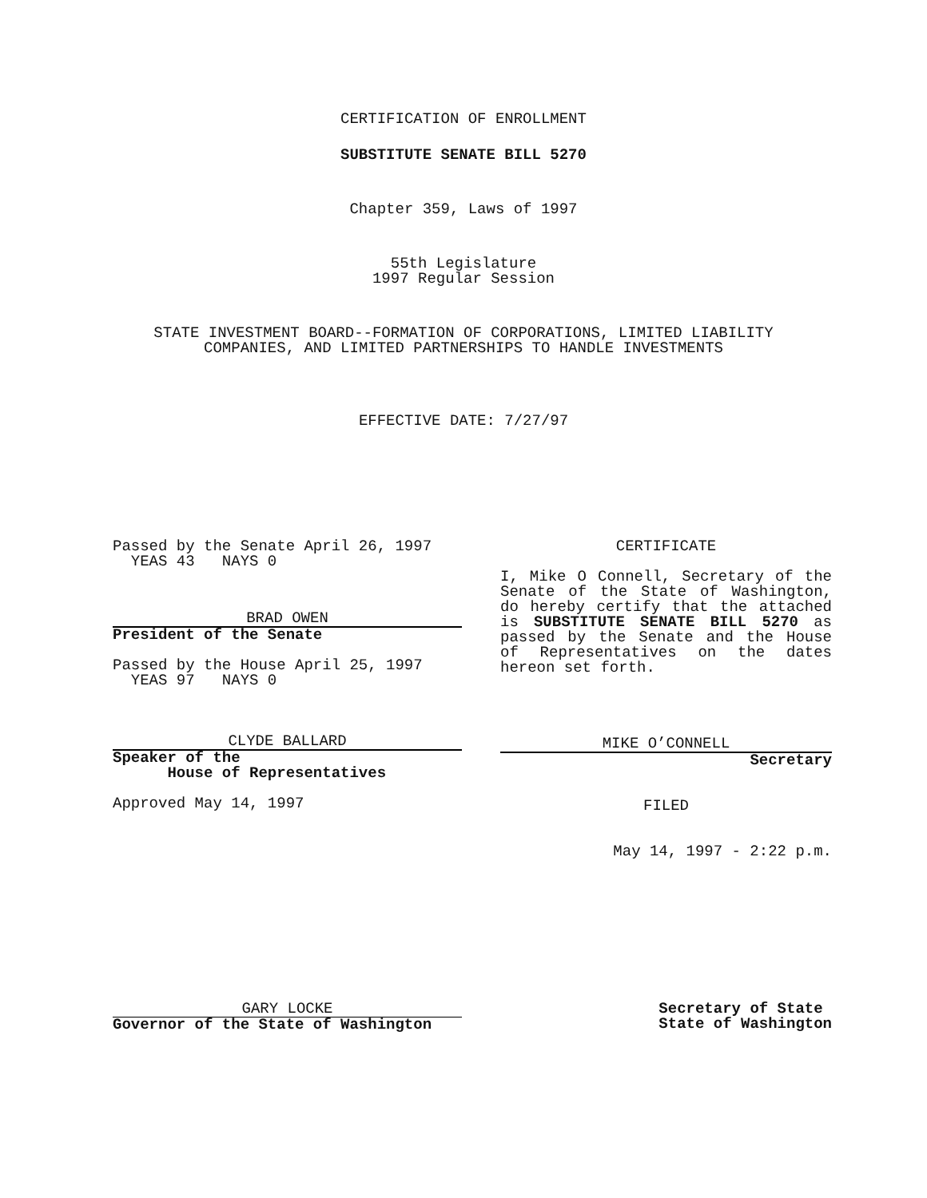CERTIFICATION OF ENROLLMENT
SUBSTITUTE SENATE BILL 5270
Chapter 359, Laws of 1997
55th Legislature
1997 Regular Session
STATE INVESTMENT BOARD--FORMATION OF CORPORATIONS, LIMITED LIABILITY COMPANIES, AND LIMITED PARTNERSHIPS TO HANDLE INVESTMENTS
EFFECTIVE DATE: 7/27/97
Passed by the Senate April 26, 1997
YEAS 43 NAYS 0
BRAD OWEN
President of the Senate
Passed by the House April 25, 1997
YEAS 97 NAYS 0
CLYDE BALLARD
Speaker of the
House of Representatives
Approved May 14, 1997
CERTIFICATE
I, Mike O Connell, Secretary of the Senate of the State of Washington, do hereby certify that the attached is SUBSTITUTE SENATE BILL 5270 as passed by the Senate and the House of Representatives on the dates hereon set forth.
MIKE O’CONNELL
Secretary
FILED
May 14, 1997 - 2:22 p.m.
GARY LOCKE
Governor of the State of Washington
Secretary of State
State of Washington